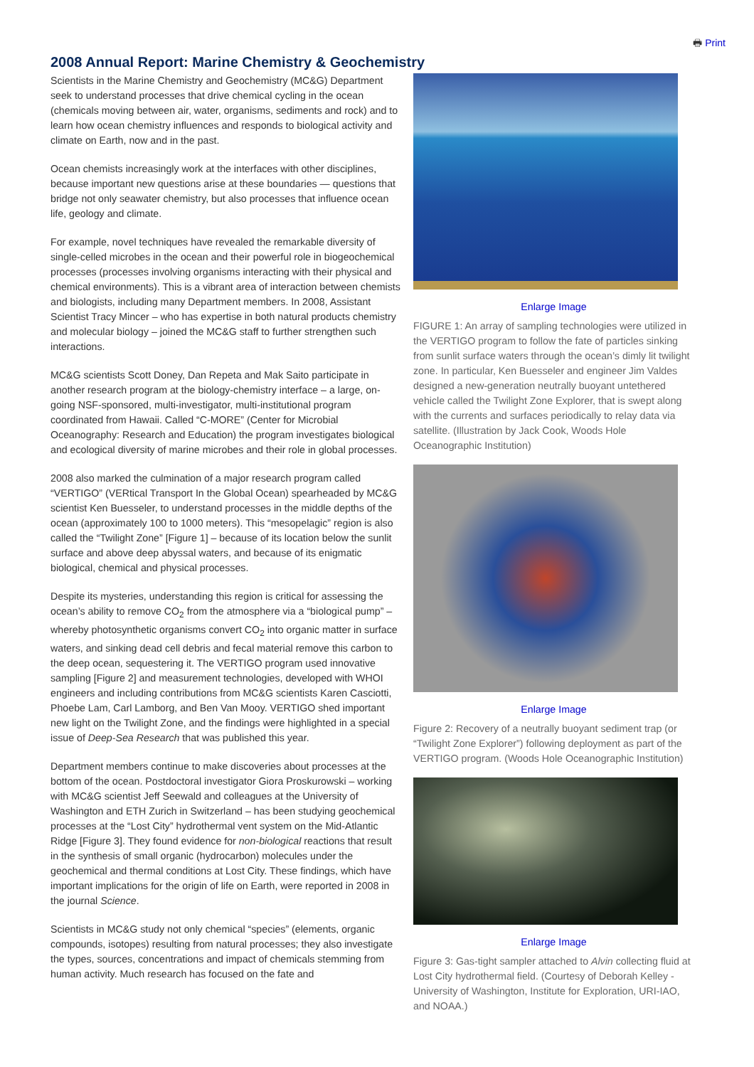🖶 Print
2008 Annual Report: Marine Chemistry & Geochemistry
Scientists in the Marine Chemistry and Geochemistry (MC&G) Department seek to understand processes that drive chemical cycling in the ocean (chemicals moving between air, water, organisms, sediments and rock) and to learn how ocean chemistry influences and responds to biological activity and climate on Earth, now and in the past.
Ocean chemists increasingly work at the interfaces with other disciplines, because important new questions arise at these boundaries — questions that bridge not only seawater chemistry, but also processes that influence ocean life, geology and climate.
For example, novel techniques have revealed the remarkable diversity of single-celled microbes in the ocean and their powerful role in biogeochemical processes (processes involving organisms interacting with their physical and chemical environments). This is a vibrant area of interaction between chemists and biologists, including many Department members. In 2008, Assistant Scientist Tracy Mincer – who has expertise in both natural products chemistry and molecular biology – joined the MC&G staff to further strengthen such interactions.
MC&G scientists Scott Doney, Dan Repeta and Mak Saito participate in another research program at the biology-chemistry interface – a large, on-going NSF-sponsored, multi-investigator, multi-institutional program coordinated from Hawaii. Called “C-MORE” (Center for Microbial Oceanography: Research and Education) the program investigates biological and ecological diversity of marine microbes and their role in global processes.
2008 also marked the culmination of a major research program called “VERTIGO” (VERtical Transport In the Global Ocean) spearheaded by MC&G scientist Ken Buesseler, to understand processes in the middle depths of the ocean (approximately 100 to 1000 meters). This “mesopelagic” region is also called the “Twilight Zone” [Figure 1] – because of its location below the sunlit surface and above deep abyssal waters, and because of its enigmatic biological, chemical and physical processes.
Despite its mysteries, understanding this region is critical for assessing the ocean’s ability to remove CO<sub>2</sub> from the atmosphere via a “biological pump” – whereby photosynthetic organisms convert CO<sub>2</sub> into organic matter in surface waters, and sinking dead cell debris and fecal material remove this carbon to the deep ocean, sequestering it. The VERTIGO program used innovative sampling [Figure 2] and measurement technologies, developed with WHOI engineers and including contributions from MC&G scientists Karen Casciotti, Phoebe Lam, Carl Lamborg, and Ben Van Mooy. VERTIGO shed important new light on the Twilight Zone, and the findings were highlighted in a special issue of Deep-Sea Research that was published this year.
Department members continue to make discoveries about processes at the bottom of the ocean. Postdoctoral investigator Giora Proskurowski – working with MC&G scientist Jeff Seewald and colleagues at the University of Washington and ETH Zurich in Switzerland – has been studying geochemical processes at the “Lost City” hydrothermal vent system on the Mid-Atlantic Ridge [Figure 3]. They found evidence for non-biological reactions that result in the synthesis of small organic (hydrocarbon) molecules under the geochemical and thermal conditions at Lost City. These findings, which have important implications for the origin of life on Earth, were reported in 2008 in the journal Science.
Scientists in MC&G study not only chemical “species” (elements, organic compounds, isotopes) resulting from natural processes; they also investigate the types, sources, concentrations and impact of chemicals stemming from human activity. Much research has focused on the fate and
Enlarge Image
FIGURE 1: An array of sampling technologies were utilized in the VERTIGO program to follow the fate of particles sinking from sunlit surface waters through the ocean’s dimly lit twilight zone. In particular, Ken Buesseler and engineer Jim Valdes designed a new-generation neutrally buoyant untethered vehicle called the Twilight Zone Explorer, that is swept along with the currents and surfaces periodically to relay data via satellite. (Illustration by Jack Cook, Woods Hole Oceanographic Institution)
Enlarge Image
Figure 2: Recovery of a neutrally buoyant sediment trap (or “Twilight Zone Explorer”) following deployment as part of the VERTIGO program. (Woods Hole Oceanographic Institution)
Enlarge Image
Figure 3: Gas-tight sampler attached to Alvin collecting fluid at Lost City hydrothermal field. (Courtesy of Deborah Kelley - University of Washington, Institute for Exploration, URI-IAO, and NOAA.)